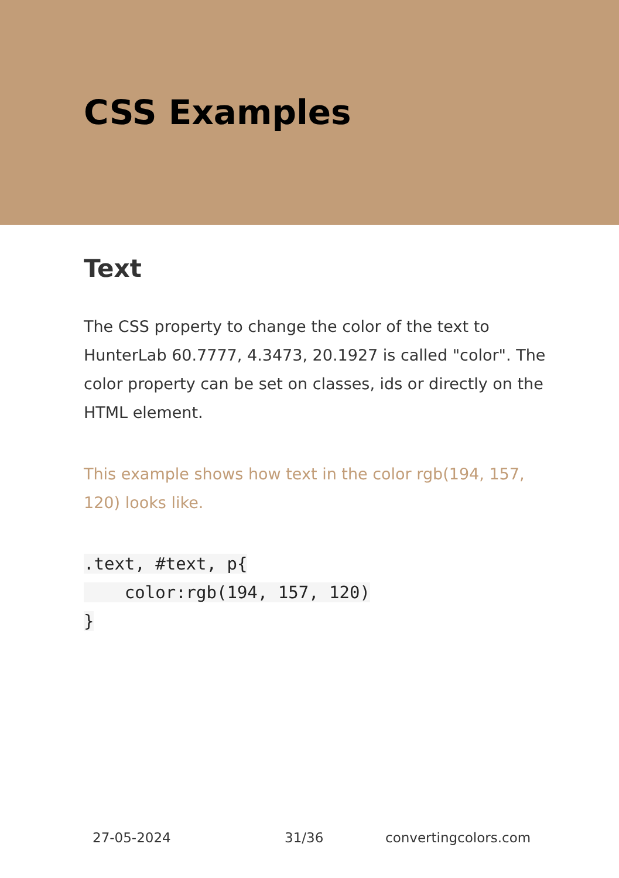CSS Examples
Text
The CSS property to change the color of the text to HunterLab 60.7777, 4.3473, 20.1927 is called "color". The color property can be set on classes, ids or directly on the HTML element.
This example shows how text in the color rgb(194, 157, 120) looks like.
.text, #text, p{
    color:rgb(194, 157, 120)
}
27-05-2024 31/36 convertingcolors.com